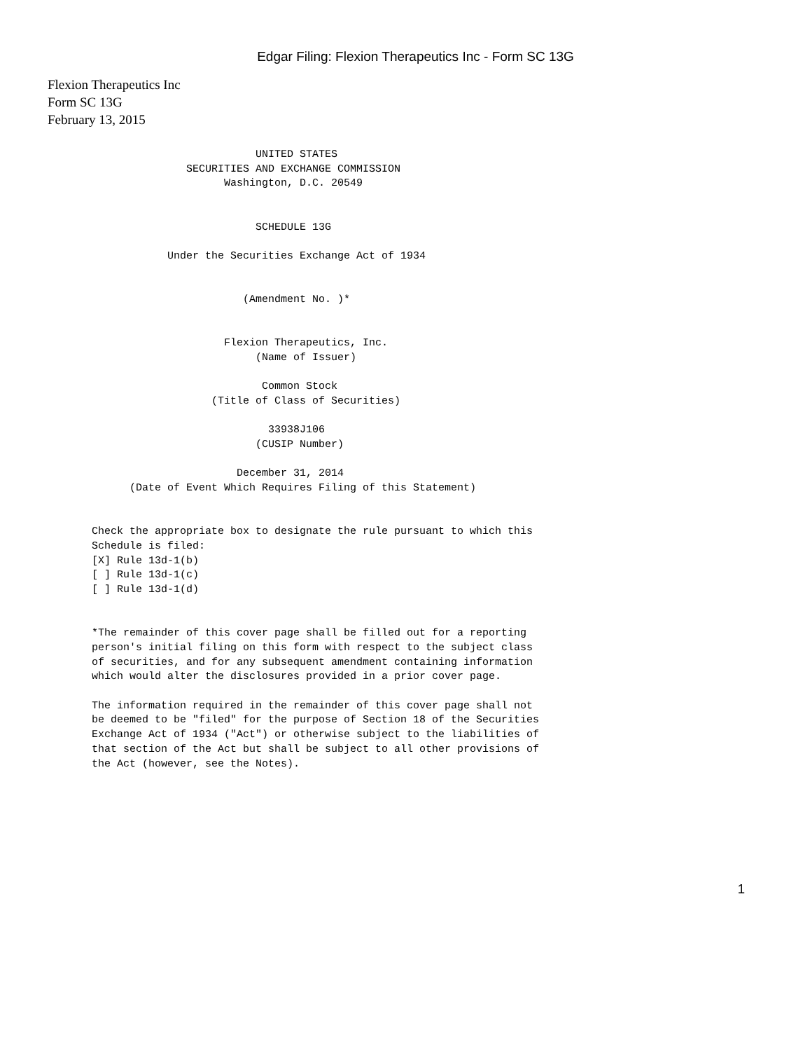Edgar Filing: Flexion Therapeutics Inc - Form SC 13G
Flexion Therapeutics Inc
Form SC 13G
February 13, 2015
                                 UNITED STATES
                      SECURITIES AND EXCHANGE COMMISSION
                            Washington, D.C. 20549


                                 SCHEDULE 13G

                   Under the Securities Exchange Act of 1934


                               (Amendment No. )*


                            Flexion Therapeutics, Inc.
                                 (Name of Issuer)

                                  Common Stock
                          (Title of Class of Securities)

                                   33938J106
                                 (CUSIP Number)

                              December 31, 2014
             (Date of Event Which Requires Filing of this Statement)


       Check the appropriate box to designate the rule pursuant to which this
       Schedule is filed:
       [X] Rule 13d-1(b)
       [ ] Rule 13d-1(c)
       [ ] Rule 13d-1(d)


       *The remainder of this cover page shall be filled out for a reporting
       person's initial filing on this form with respect to the subject class
       of securities, and for any subsequent amendment containing information
       which would alter the disclosures provided in a prior cover page.

       The information required in the remainder of this cover page shall not
       be deemed to be "filed" for the purpose of Section 18 of the Securities
       Exchange Act of 1934 ("Act") or otherwise subject to the liabilities of
       that section of the Act but shall be subject to all other provisions of
       the Act (however, see the Notes).
1